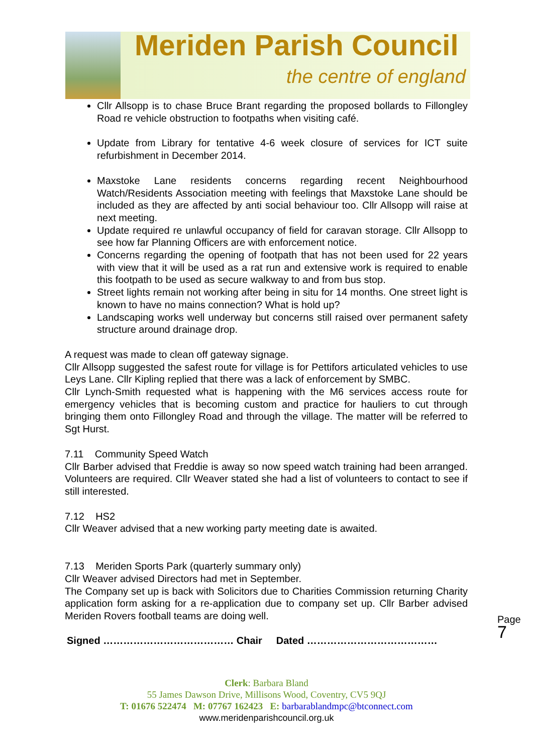Meriden Parish Council
the centre of england
Cllr Allsopp is to chase Bruce Brant regarding the proposed bollards to Fillongley Road re vehicle obstruction to footpaths when visiting café.
Update from Library for tentative 4-6 week closure of services for ICT suite refurbishment in December 2014.
Maxstoke Lane residents concerns regarding recent Neighbourhood Watch/Residents Association meeting with feelings that Maxstoke Lane should be included as they are affected by anti social behaviour too. Cllr Allsopp will raise at next meeting.
Update required re unlawful occupancy of field for caravan storage. Cllr Allsopp to see how far Planning Officers are with enforcement notice.
Concerns regarding the opening of footpath that has not been used for 22 years with view that it will be used as a rat run and extensive work is required to enable this footpath to be used as secure walkway to and from bus stop.
Street lights remain not working after being in situ for 14 months. One street light is known to have no mains connection? What is hold up?
Landscaping works well underway but concerns still raised over permanent safety structure around drainage drop.
A request was made to clean off gateway signage.
Cllr Allsopp suggested the safest route for village is for Pettifors articulated vehicles to use Leys Lane. Cllr Kipling replied that there was a lack of enforcement by SMBC.
Cllr Lynch-Smith requested what is happening with the M6 services access route for emergency vehicles that is becoming custom and practice for hauliers to cut through bringing them onto Fillongley Road and through the village. The matter will be referred to Sgt Hurst.
7.11 Community Speed Watch
Cllr Barber advised that Freddie is away so now speed watch training had been arranged. Volunteers are required. Cllr Weaver stated she had a list of volunteers to contact to see if still interested.
7.12 HS2
Cllr Weaver advised that a new working party meeting date is awaited.
7.13 Meriden Sports Park (quarterly summary only)
Cllr Weaver advised Directors had met in September.
The Company set up is back with Solicitors due to Charities Commission returning Charity application form asking for a re-application due to company set up. Cllr Barber advised Meriden Rovers football teams are doing well.
Signed ………………………………… Chair Dated …………………………………
Page 7
Clerk: Barbara Bland
55 James Dawson Drive, Millisons Wood, Coventry, CV5 9QJ
T: 01676 522474 M: 07767 162423 E: barbarablandmpc@btconnect.com
www.meridenparishcouncil.org.uk